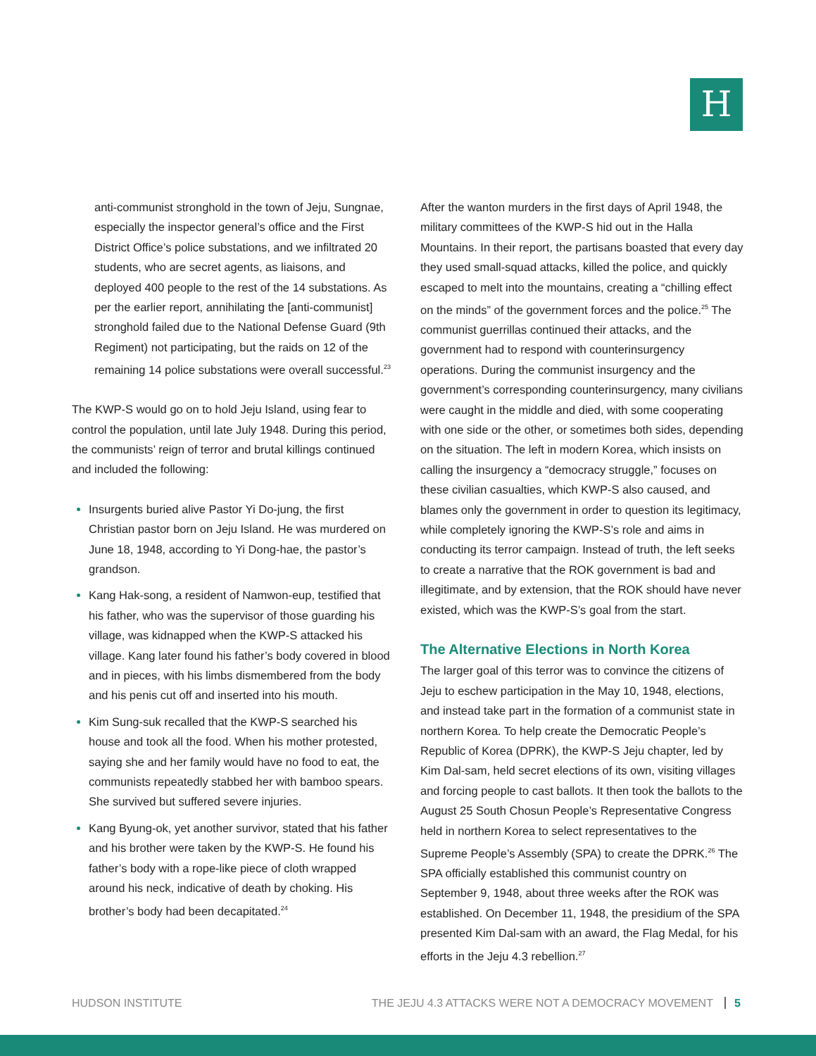H
anti-communist stronghold in the town of Jeju, Sungnae, especially the inspector general’s office and the First District Office’s police substations, and we infiltrated 20 students, who are secret agents, as liaisons, and deployed 400 people to the rest of the 14 substations. As per the earlier report, annihilating the [anti-communist] stronghold failed due to the National Defense Guard (9th Regiment) not participating, but the raids on 12 of the remaining 14 police substations were overall successful.<sup>23</sup>
The KWP-S would go on to hold Jeju Island, using fear to control the population, until late July 1948. During this period, the communists’ reign of terror and brutal killings continued and included the following:
Insurgents buried alive Pastor Yi Do-jung, the first Christian pastor born on Jeju Island. He was murdered on June 18, 1948, according to Yi Dong-hae, the pastor’s grandson.
Kang Hak-song, a resident of Namwon-eup, testified that his father, who was the supervisor of those guarding his village, was kidnapped when the KWP-S attacked his village. Kang later found his father’s body covered in blood and in pieces, with his limbs dismembered from the body and his penis cut off and inserted into his mouth.
Kim Sung-suk recalled that the KWP-S searched his house and took all the food. When his mother protested, saying she and her family would have no food to eat, the communists repeatedly stabbed her with bamboo spears. She survived but suffered severe injuries.
Kang Byung-ok, yet another survivor, stated that his father and his brother were taken by the KWP-S. He found his father’s body with a rope-like piece of cloth wrapped around his neck, indicative of death by choking. His brother’s body had been decapitated.<sup>24</sup>
After the wanton murders in the first days of April 1948, the military committees of the KWP-S hid out in the Halla Mountains. In their report, the partisans boasted that every day they used small-squad attacks, killed the police, and quickly escaped to melt into the mountains, creating a “chilling effect on the minds” of the government forces and the police.<sup>25</sup> The communist guerrillas continued their attacks, and the government had to respond with counterinsurgency operations. During the communist insurgency and the government’s corresponding counterinsurgency, many civilians were caught in the middle and died, with some cooperating with one side or the other, or sometimes both sides, depending on the situation. The left in modern Korea, which insists on calling the insurgency a “democracy struggle,” focuses on these civilian casualties, which KWP-S also caused, and blames only the government in order to question its legitimacy, while completely ignoring the KWP-S’s role and aims in conducting its terror campaign. Instead of truth, the left seeks to create a narrative that the ROK government is bad and illegitimate, and by extension, that the ROK should have never existed, which was the KWP-S’s goal from the start.
The Alternative Elections in North Korea
The larger goal of this terror was to convince the citizens of Jeju to eschew participation in the May 10, 1948, elections, and instead take part in the formation of a communist state in northern Korea. To help create the Democratic People’s Republic of Korea (DPRK), the KWP-S Jeju chapter, led by Kim Dal-sam, held secret elections of its own, visiting villages and forcing people to cast ballots. It then took the ballots to the August 25 South Chosun People’s Representative Congress held in northern Korea to select representatives to the Supreme People’s Assembly (SPA) to create the DPRK.<sup>26</sup> The SPA officially established this communist country on September 9, 1948, about three weeks after the ROK was established. On December 11, 1948, the presidium of the SPA presented Kim Dal-sam with an award, the Flag Medal, for his efforts in the Jeju 4.3 rebellion.<sup>27</sup>
HUDSON INSTITUTE THE JEJU 4.3 ATTACKS WERE NOT A DEMOCRACY MOVEMENT 5